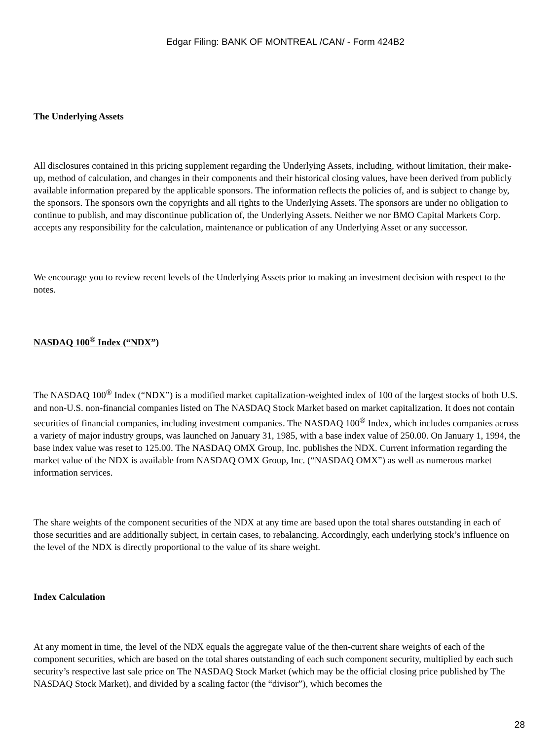Edgar Filing: BANK OF MONTREAL /CAN/ - Form 424B2
The Underlying Assets
All disclosures contained in this pricing supplement regarding the Underlying Assets, including, without limitation, their make-up, method of calculation, and changes in their components and their historical closing values, have been derived from publicly available information prepared by the applicable sponsors. The information reflects the policies of, and is subject to change by, the sponsors. The sponsors own the copyrights and all rights to the Underlying Assets. The sponsors are under no obligation to continue to publish, and may discontinue publication of, the Underlying Assets. Neither we nor BMO Capital Markets Corp. accepts any responsibility for the calculation, maintenance or publication of any Underlying Asset or any successor.
We encourage you to review recent levels of the Underlying Assets prior to making an investment decision with respect to the notes.
NASDAQ 100<sup>®</sup> Index (“NDX”)
The NASDAQ 100<sup>®</sup> Index (“NDX”) is a modified market capitalization-weighted index of 100 of the largest stocks of both U.S. and non-U.S. non-financial companies listed on The NASDAQ Stock Market based on market capitalization. It does not contain securities of financial companies, including investment companies. The NASDAQ 100<sup>®</sup> Index, which includes companies across a variety of major industry groups, was launched on January 31, 1985, with a base index value of 250.00. On January 1, 1994, the base index value was reset to 125.00. The NASDAQ OMX Group, Inc. publishes the NDX. Current information regarding the market value of the NDX is available from NASDAQ OMX Group, Inc. (“NASDAQ OMX”) as well as numerous market information services.
The share weights of the component securities of the NDX at any time are based upon the total shares outstanding in each of those securities and are additionally subject, in certain cases, to rebalancing. Accordingly, each underlying stock’s influence on the level of the NDX is directly proportional to the value of its share weight.
Index Calculation
At any moment in time, the level of the NDX equals the aggregate value of the then-current share weights of each of the component securities, which are based on the total shares outstanding of each such component security, multiplied by each such security’s respective last sale price on The NASDAQ Stock Market (which may be the official closing price published by The NASDAQ Stock Market), and divided by a scaling factor (the “divisor”), which becomes the
28